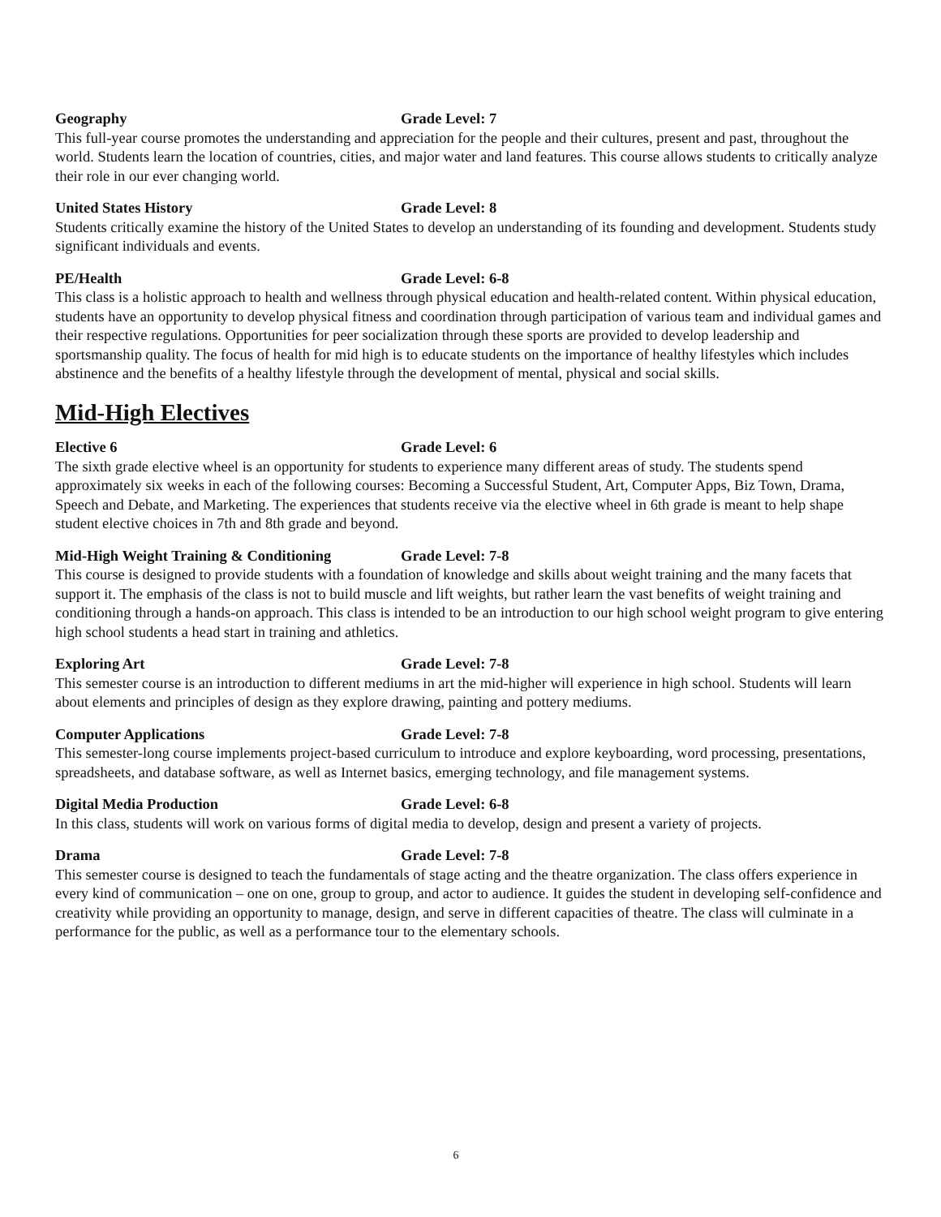Geography Grade Level: 7
This full-year course promotes the understanding and appreciation for the people and their cultures, present and past, throughout the world. Students learn the location of countries, cities, and major water and land features. This course allows students to critically analyze their role in our ever changing world.
United States History Grade Level: 8
Students critically examine the history of the United States to develop an understanding of its founding and development. Students study significant individuals and events.
PE/Health Grade Level: 6-8
This class is a holistic approach to health and wellness through physical education and health-related content. Within physical education, students have an opportunity to develop physical fitness and coordination through participation of various team and individual games and their respective regulations. Opportunities for peer socialization through these sports are provided to develop leadership and sportsmanship quality. The focus of health for mid high is to educate students on the importance of healthy lifestyles which includes abstinence and the benefits of a healthy lifestyle through the development of mental, physical and social skills.
Mid-High Electives
Elective 6 Grade Level: 6
The sixth grade elective wheel is an opportunity for students to experience many different areas of study. The students spend approximately six weeks in each of the following courses: Becoming a Successful Student, Art, Computer Apps, Biz Town, Drama, Speech and Debate, and Marketing. The experiences that students receive via the elective wheel in 6th grade is meant to help shape student elective choices in 7th and 8th grade and beyond.
Mid-High Weight Training & Conditioning Grade Level: 7-8
This course is designed to provide students with a foundation of knowledge and skills about weight training and the many facets that support it. The emphasis of the class is not to build muscle and lift weights, but rather learn the vast benefits of weight training and conditioning through a hands-on approach. This class is intended to be an introduction to our high school weight program to give entering high school students a head start in training and athletics.
Exploring Art Grade Level: 7-8
This semester course is an introduction to different mediums in art the mid-higher will experience in high school. Students will learn about elements and principles of design as they explore drawing, painting and pottery mediums.
Computer Applications Grade Level: 7-8
This semester-long course implements project-based curriculum to introduce and explore keyboarding, word processing, presentations, spreadsheets, and database software, as well as Internet basics, emerging technology, and file management systems.
Digital Media Production Grade Level: 6-8
In this class, students will work on various forms of digital media to develop, design and present a variety of projects.
Drama Grade Level: 7-8
This semester course is designed to teach the fundamentals of stage acting and the theatre organization. The class offers experience in every kind of communication – one on one, group to group, and actor to audience. It guides the student in developing self-confidence and creativity while providing an opportunity to manage, design, and serve in different capacities of theatre. The class will culminate in a performance for the public, as well as a performance tour to the elementary schools.
6